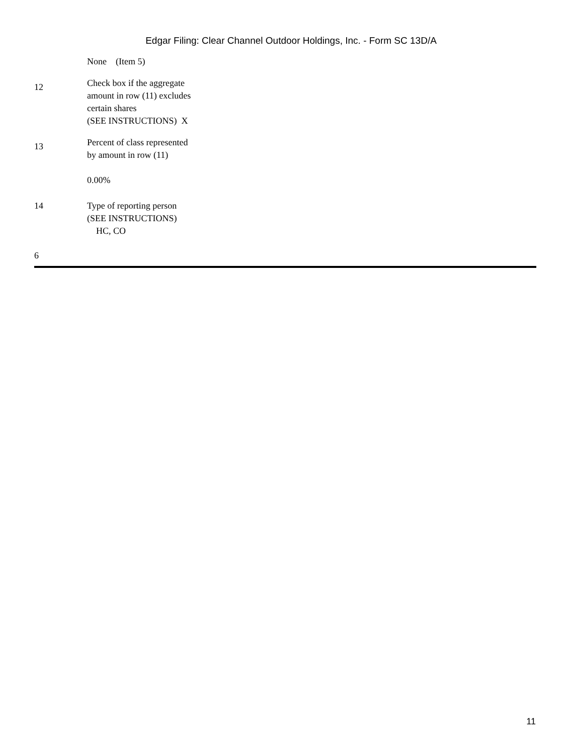Edgar Filing: Clear Channel Outdoor Holdings, Inc. - Form SC 13D/A
| | None (Item 5) |
| 12 | Check box if the aggregate amount in row (11) excludes certain shares (SEE INSTRUCTIONS) X |
| 13 | Percent of class represented by amount in row (11) 0.00% |
| 14 | Type of reporting person (SEE INSTRUCTIONS) HC, CO |
6
11